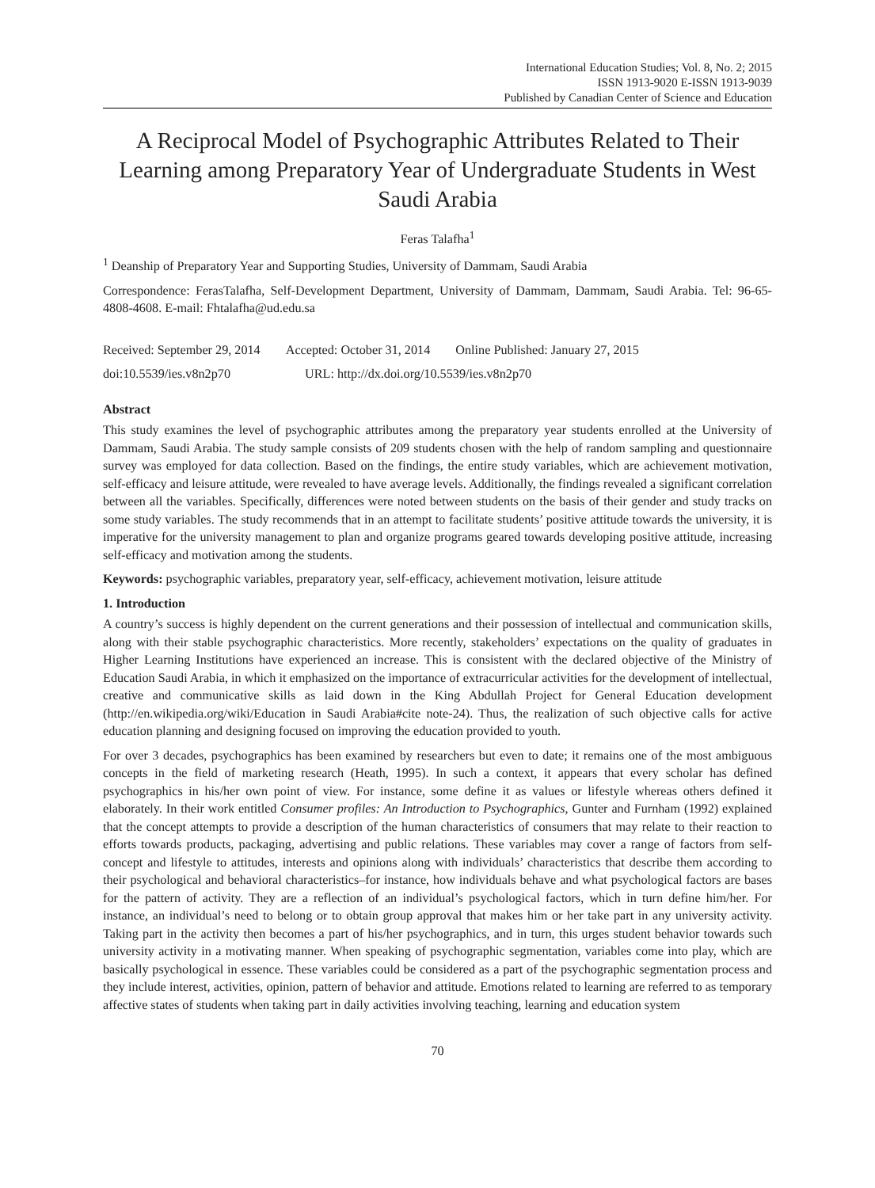International Education Studies; Vol. 8, No. 2; 2015
ISSN 1913-9020 E-ISSN 1913-9039
Published by Canadian Center of Science and Education
A Reciprocal Model of Psychographic Attributes Related to Their Learning among Preparatory Year of Undergraduate Students in West Saudi Arabia
Feras Talafha<sup>1</sup>
<sup>1</sup> Deanship of Preparatory Year and Supporting Studies, University of Dammam, Saudi Arabia
Correspondence: FerasTalafha, Self-Development Department, University of Dammam, Dammam, Saudi Arabia. Tel: 96-65-4808-4608. E-mail: Fhtalafha@ud.edu.sa
Received: September 29, 2014 Accepted: October 31, 2014 Online Published: January 27, 2015
doi:10.5539/ies.v8n2p70 URL: http://dx.doi.org/10.5539/ies.v8n2p70
Abstract
This study examines the level of psychographic attributes among the preparatory year students enrolled at the University of Dammam, Saudi Arabia. The study sample consists of 209 students chosen with the help of random sampling and questionnaire survey was employed for data collection. Based on the findings, the entire study variables, which are achievement motivation, self-efficacy and leisure attitude, were revealed to have average levels. Additionally, the findings revealed a significant correlation between all the variables. Specifically, differences were noted between students on the basis of their gender and study tracks on some study variables. The study recommends that in an attempt to facilitate students’ positive attitude towards the university, it is imperative for the university management to plan and organize programs geared towards developing positive attitude, increasing self-efficacy and motivation among the students.
Keywords: psychographic variables, preparatory year, self-efficacy, achievement motivation, leisure attitude
1. Introduction
A country’s success is highly dependent on the current generations and their possession of intellectual and communication skills, along with their stable psychographic characteristics. More recently, stakeholders’ expectations on the quality of graduates in Higher Learning Institutions have experienced an increase. This is consistent with the declared objective of the Ministry of Education Saudi Arabia, in which it emphasized on the importance of extracurricular activities for the development of intellectual, creative and communicative skills as laid down in the King Abdullah Project for General Education development (http://en.wikipedia.org/wiki/Education in Saudi Arabia#cite note-24). Thus, the realization of such objective calls for active education planning and designing focused on improving the education provided to youth.
For over 3 decades, psychographics has been examined by researchers but even to date; it remains one of the most ambiguous concepts in the field of marketing research (Heath, 1995). In such a context, it appears that every scholar has defined psychographics in his/her own point of view. For instance, some define it as values or lifestyle whereas others defined it elaborately. In their work entitled Consumer profiles: An Introduction to Psychographics, Gunter and Furnham (1992) explained that the concept attempts to provide a description of the human characteristics of consumers that may relate to their reaction to efforts towards products, packaging, advertising and public relations. These variables may cover a range of factors from self-concept and lifestyle to attitudes, interests and opinions along with individuals’ characteristics that describe them according to their psychological and behavioral characteristics–for instance, how individuals behave and what psychological factors are bases for the pattern of activity. They are a reflection of an individual’s psychological factors, which in turn define him/her. For instance, an individual’s need to belong or to obtain group approval that makes him or her take part in any university activity. Taking part in the activity then becomes a part of his/her psychographics, and in turn, this urges student behavior towards such university activity in a motivating manner. When speaking of psychographic segmentation, variables come into play, which are basically psychological in essence. These variables could be considered as a part of the psychographic segmentation process and they include interest, activities, opinion, pattern of behavior and attitude. Emotions related to learning are referred to as temporary affective states of students when taking part in daily activities involving teaching, learning and education system
70